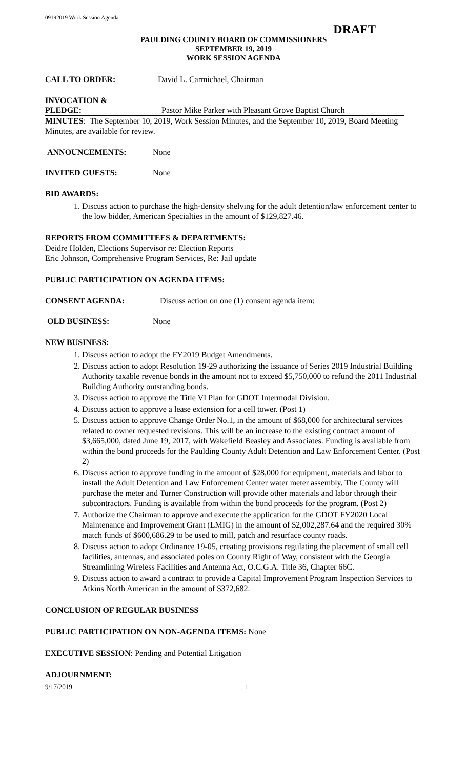09192019 Work Session Agenda
DRAFT
PAULDING COUNTY BOARD OF COMMISSIONERS
SEPTEMBER 19, 2019
WORK SESSION AGENDA
CALL TO ORDER: David L. Carmichael, Chairman
INVOCATION &
PLEDGE: Pastor Mike Parker with Pleasant Grove Baptist Church
MINUTES: The September 10, 2019, Work Session Minutes, and the September 10, 2019, Board Meeting Minutes, are available for review.
ANNOUNCEMENTS: None
INVITED GUESTS: None
BID AWARDS:
1. Discuss action to purchase the high-density shelving for the adult detention/law enforcement center to the low bidder, American Specialties in the amount of $129,827.46.
REPORTS FROM COMMITTEES & DEPARTMENTS:
Deidre Holden, Elections Supervisor re: Election Reports
Eric Johnson, Comprehensive Program Services, Re: Jail update
PUBLIC PARTICIPATION ON AGENDA ITEMS:
CONSENT AGENDA: Discuss action on one (1) consent agenda item:
OLD BUSINESS: None
NEW BUSINESS:
1. Discuss action to adopt the FY2019 Budget Amendments.
2. Discuss action to adopt Resolution 19-29 authorizing the issuance of Series 2019 Industrial Building Authority taxable revenue bonds in the amount not to exceed $5,750,000 to refund the 2011 Industrial Building Authority outstanding bonds.
3. Discuss action to approve the Title VI Plan for GDOT Intermodal Division.
4. Discuss action to approve a lease extension for a cell tower. (Post 1)
5. Discuss action to approve Change Order No.1, in the amount of $68,000 for architectural services related to owner requested revisions. This will be an increase to the existing contract amount of $3,665,000, dated June 19, 2017, with Wakefield Beasley and Associates. Funding is available from within the bond proceeds for the Paulding County Adult Detention and Law Enforcement Center. (Post 2)
6. Discuss action to approve funding in the amount of $28,000 for equipment, materials and labor to install the Adult Detention and Law Enforcement Center water meter assembly. The County will purchase the meter and Turner Construction will provide other materials and labor through their subcontractors. Funding is available from within the bond proceeds for the program. (Post 2)
7. Authorize the Chairman to approve and execute the application for the GDOT FY2020 Local Maintenance and Improvement Grant (LMIG) in the amount of $2,002,287.64 and the required 30% match funds of $600,686.29 to be used to mill, patch and resurface county roads.
8. Discuss action to adopt Ordinance 19-05, creating provisions regulating the placement of small cell facilities, antennas, and associated poles on County Right of Way, consistent with the Georgia Streamlining Wireless Facilities and Antenna Act, O.C.G.A. Title 36, Chapter 66C.
9. Discuss action to award a contract to provide a Capital Improvement Program Inspection Services to Atkins North American in the amount of $372,682.
CONCLUSION OF REGULAR BUSINESS
PUBLIC PARTICIPATION ON NON-AGENDA ITEMS: None
EXECUTIVE SESSION: Pending and Potential Litigation
ADJOURNMENT:
9/17/2019 1